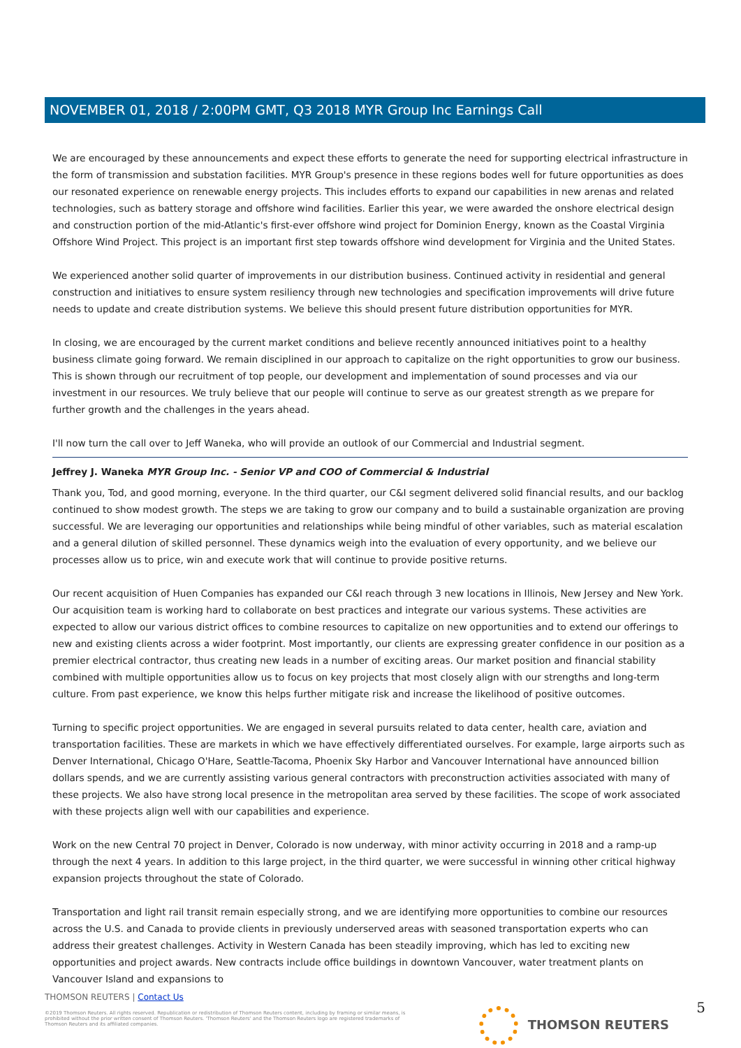NOVEMBER 01, 2018 / 2:00PM GMT, Q3 2018 MYR Group Inc Earnings Call
We are encouraged by these announcements and expect these efforts to generate the need for supporting electrical infrastructure in the form of transmission and substation facilities. MYR Group's presence in these regions bodes well for future opportunities as does our resonated experience on renewable energy projects. This includes efforts to expand our capabilities in new arenas and related technologies, such as battery storage and offshore wind facilities. Earlier this year, we were awarded the onshore electrical design and construction portion of the mid-Atlantic's first-ever offshore wind project for Dominion Energy, known as the Coastal Virginia Offshore Wind Project. This project is an important first step towards offshore wind development for Virginia and the United States.
We experienced another solid quarter of improvements in our distribution business. Continued activity in residential and general construction and initiatives to ensure system resiliency through new technologies and specification improvements will drive future needs to update and create distribution systems. We believe this should present future distribution opportunities for MYR.
In closing, we are encouraged by the current market conditions and believe recently announced initiatives point to a healthy business climate going forward. We remain disciplined in our approach to capitalize on the right opportunities to grow our business. This is shown through our recruitment of top people, our development and implementation of sound processes and via our investment in our resources. We truly believe that our people will continue to serve as our greatest strength as we prepare for further growth and the challenges in the years ahead.
I'll now turn the call over to Jeff Waneka, who will provide an outlook of our Commercial and Industrial segment.
Jeffrey J. Waneka MYR Group Inc. - Senior VP and COO of Commercial & Industrial
Thank you, Tod, and good morning, everyone. In the third quarter, our C&I segment delivered solid financial results, and our backlog continued to show modest growth. The steps we are taking to grow our company and to build a sustainable organization are proving successful. We are leveraging our opportunities and relationships while being mindful of other variables, such as material escalation and a general dilution of skilled personnel. These dynamics weigh into the evaluation of every opportunity, and we believe our processes allow us to price, win and execute work that will continue to provide positive returns.
Our recent acquisition of Huen Companies has expanded our C&I reach through 3 new locations in Illinois, New Jersey and New York. Our acquisition team is working hard to collaborate on best practices and integrate our various systems. These activities are expected to allow our various district offices to combine resources to capitalize on new opportunities and to extend our offerings to new and existing clients across a wider footprint. Most importantly, our clients are expressing greater confidence in our position as a premier electrical contractor, thus creating new leads in a number of exciting areas. Our market position and financial stability combined with multiple opportunities allow us to focus on key projects that most closely align with our strengths and long-term culture. From past experience, we know this helps further mitigate risk and increase the likelihood of positive outcomes.
Turning to specific project opportunities. We are engaged in several pursuits related to data center, health care, aviation and transportation facilities. These are markets in which we have effectively differentiated ourselves. For example, large airports such as Denver International, Chicago O'Hare, Seattle-Tacoma, Phoenix Sky Harbor and Vancouver International have announced billion dollars spends, and we are currently assisting various general contractors with preconstruction activities associated with many of these projects. We also have strong local presence in the metropolitan area served by these facilities. The scope of work associated with these projects align well with our capabilities and experience.
Work on the new Central 70 project in Denver, Colorado is now underway, with minor activity occurring in 2018 and a ramp-up through the next 4 years. In addition to this large project, in the third quarter, we were successful in winning other critical highway expansion projects throughout the state of Colorado.
Transportation and light rail transit remain especially strong, and we are identifying more opportunities to combine our resources across the U.S. and Canada to provide clients in previously underserved areas with seasoned transportation experts who can address their greatest challenges. Activity in Western Canada has been steadily improving, which has led to exciting new opportunities and project awards. New contracts include office buildings in downtown Vancouver, water treatment plants on Vancouver Island and expansions to
THOMSON REUTERS | Contact Us
©2019 Thomson Reuters. All rights reserved. Republication or redistribution of Thomson Reuters content, including by framing or similar means, is prohibited without the prior written consent of Thomson Reuters. 'Thomson Reuters' and the Thomson Reuters logo are registered trademarks of Thomson Reuters and its affiliated companies.
THOMSON REUTERS 5